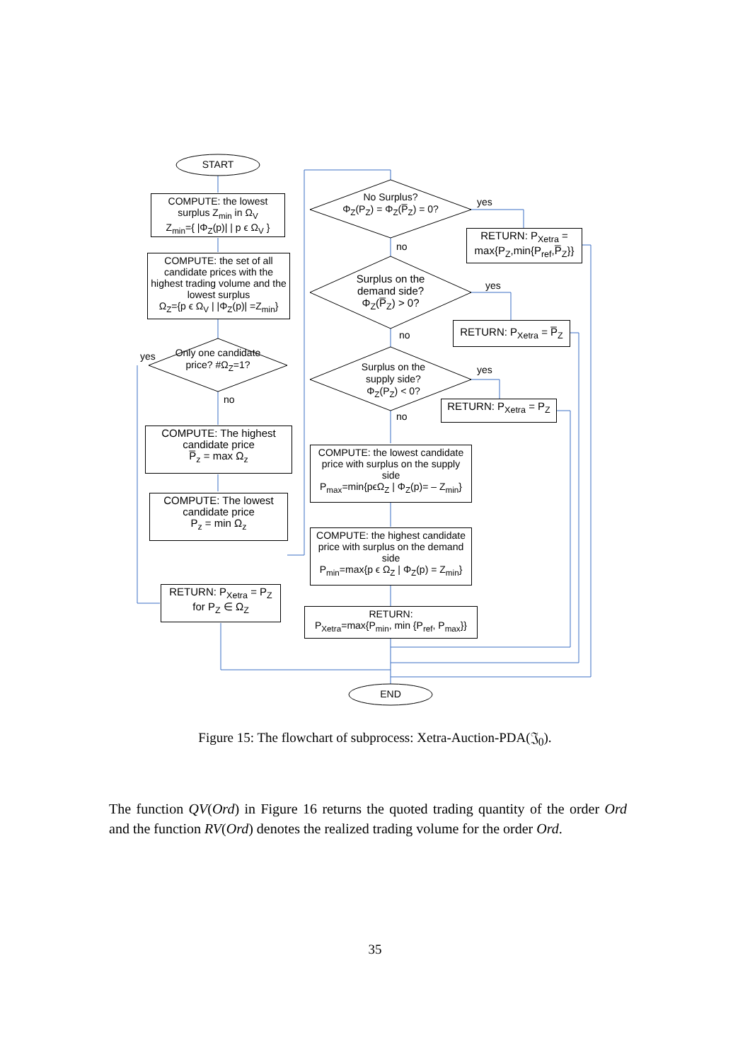START
COMPUTE: the lowest surplus Z<sub>min</sub> in Ω<sub>V</sub>
Z<sub>min</sub>={ |Φ<sub>Z</sub>(p)| | p ϵ Ω<sub>V</sub> }
COMPUTE: the set of all candidate prices with the highest trading volume and the lowest surplus
Ω<sub>Z</sub>={p ϵ Ω<sub>V</sub> | |Φ<sub>Z</sub>(p)| =Z<sub>min</sub>}
Only one candidate price? #Ω<sub>Z</sub>=1?
yes
no
COMPUTE: The highest candidate price
P̅<sub>z</sub> = max Ω<sub>z</sub>
COMPUTE: The lowest candidate price
P<sub>z</sub> = min Ω<sub>z</sub>
RETURN: P<sub>Xetra</sub> = P<sub>Z</sub>
for P<sub>Z</sub> ∈ Ω<sub>Z</sub>
No Surplus?
Φ<sub>Z</sub>(P<sub>Z</sub>) = Φ<sub>Z</sub>(P̅<sub>Z</sub>) = 0?
yes
no
RETURN: P<sub>Xetra</sub> =
max{P<sub>Z</sub>,min{P<sub>ref</sub>,P̅<sub>Z</sub>}}
Surplus on the demand side?
Φ<sub>Z</sub>(P̅<sub>Z</sub>) > 0?
yes
no
RETURN: P<sub>Xetra</sub> = P̅<sub>Z</sub>
Surplus on the supply side?
Φ<sub>Z</sub>(P<sub>Z</sub>) < 0?
yes
no
RETURN: P<sub>Xetra</sub> = P<sub>Z</sub>
COMPUTE: the lowest candidate price with surplus on the supply side
P<sub>max</sub>=min{pϵΩ<sub>Z</sub> | Φ<sub>Z</sub>(p)= – Z<sub>min</sub>}
COMPUTE: the highest candidate price with surplus on the demand side
P<sub>min</sub>=max{p ϵ Ω<sub>Z</sub> | Φ<sub>Z</sub>(p) = Z<sub>min</sub>}
RETURN:
P<sub>Xetra</sub>=max{P<sub>min</sub>, min {P<sub>ref</sub>, P<sub>max</sub>}}
END
Figure 15: The flowchart of subprocess: Xetra-Auction-PDA(𝔍<sub>0</sub>).
The function QV(Ord) in Figure 16 returns the quoted trading quantity of the order Ord and the function RV(Ord) denotes the realized trading volume for the order Ord.
35